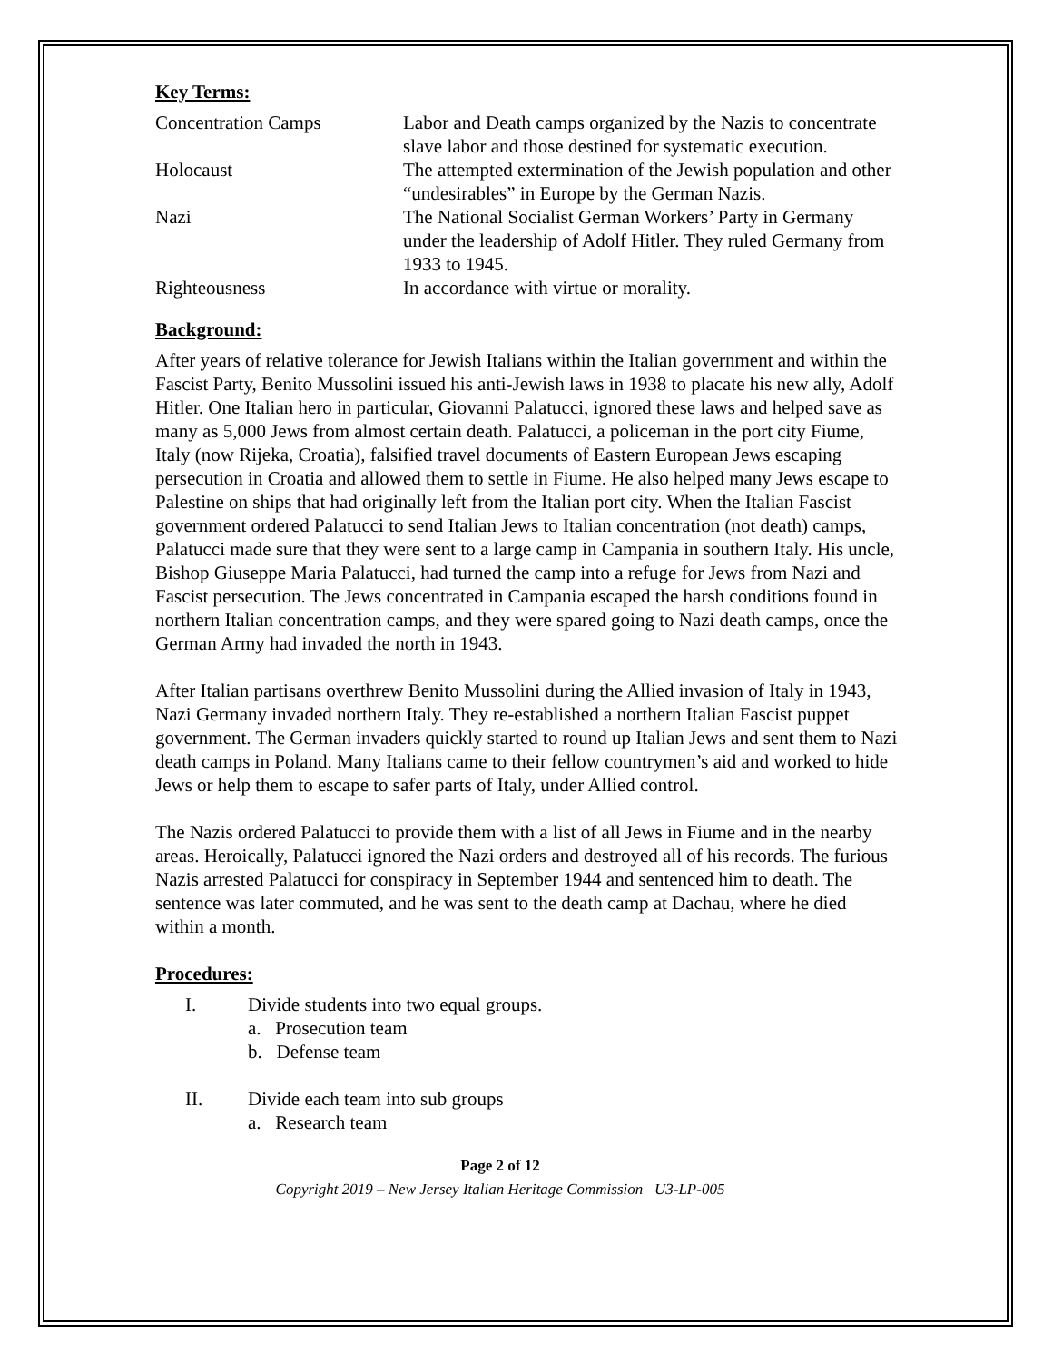Key Terms:
Concentration Camps
Labor and Death camps organized by the Nazis to concentrate slave labor and those destined for systematic execution.
Holocaust
The attempted extermination of the Jewish population and other “undesirables” in Europe by the German Nazis.
Nazi
The National Socialist German Workers’ Party in Germany under the leadership of Adolf Hitler. They ruled Germany from 1933 to 1945.
Righteousness
In accordance with virtue or morality.
Background:
After years of relative tolerance for Jewish Italians within the Italian government and within the Fascist Party, Benito Mussolini issued his anti-Jewish laws in 1938 to placate his new ally, Adolf Hitler. One Italian hero in particular, Giovanni Palatucci, ignored these laws and helped save as many as 5,000 Jews from almost certain death. Palatucci, a policeman in the port city Fiume, Italy (now Rijeka, Croatia), falsified travel documents of Eastern European Jews escaping persecution in Croatia and allowed them to settle in Fiume. He also helped many Jews escape to Palestine on ships that had originally left from the Italian port city. When the Italian Fascist government ordered Palatucci to send Italian Jews to Italian concentration (not death) camps, Palatucci made sure that they were sent to a large camp in Campania in southern Italy. His uncle, Bishop Giuseppe Maria Palatucci, had turned the camp into a refuge for Jews from Nazi and Fascist persecution. The Jews concentrated in Campania escaped the harsh conditions found in northern Italian concentration camps, and they were spared going to Nazi death camps, once the German Army had invaded the north in 1943.
After Italian partisans overthrew Benito Mussolini during the Allied invasion of Italy in 1943, Nazi Germany invaded northern Italy. They re-established a northern Italian Fascist puppet government. The German invaders quickly started to round up Italian Jews and sent them to Nazi death camps in Poland. Many Italians came to their fellow countrymen’s aid and worked to hide Jews or help them to escape to safer parts of Italy, under Allied control.
The Nazis ordered Palatucci to provide them with a list of all Jews in Fiume and in the nearby areas. Heroically, Palatucci ignored the Nazi orders and destroyed all of his records. The furious Nazis arrested Palatucci for conspiracy in September 1944 and sentenced him to death. The sentence was later commuted, and he was sent to the death camp at Dachau, where he died within a month.
Procedures:
I. Divide students into two equal groups.
a. Prosecution team
b. Defense team
II. Divide each team into sub groups
a. Research team
Page 2 of 12
Copyright 2019 – New Jersey Italian Heritage Commission U3-LP-005